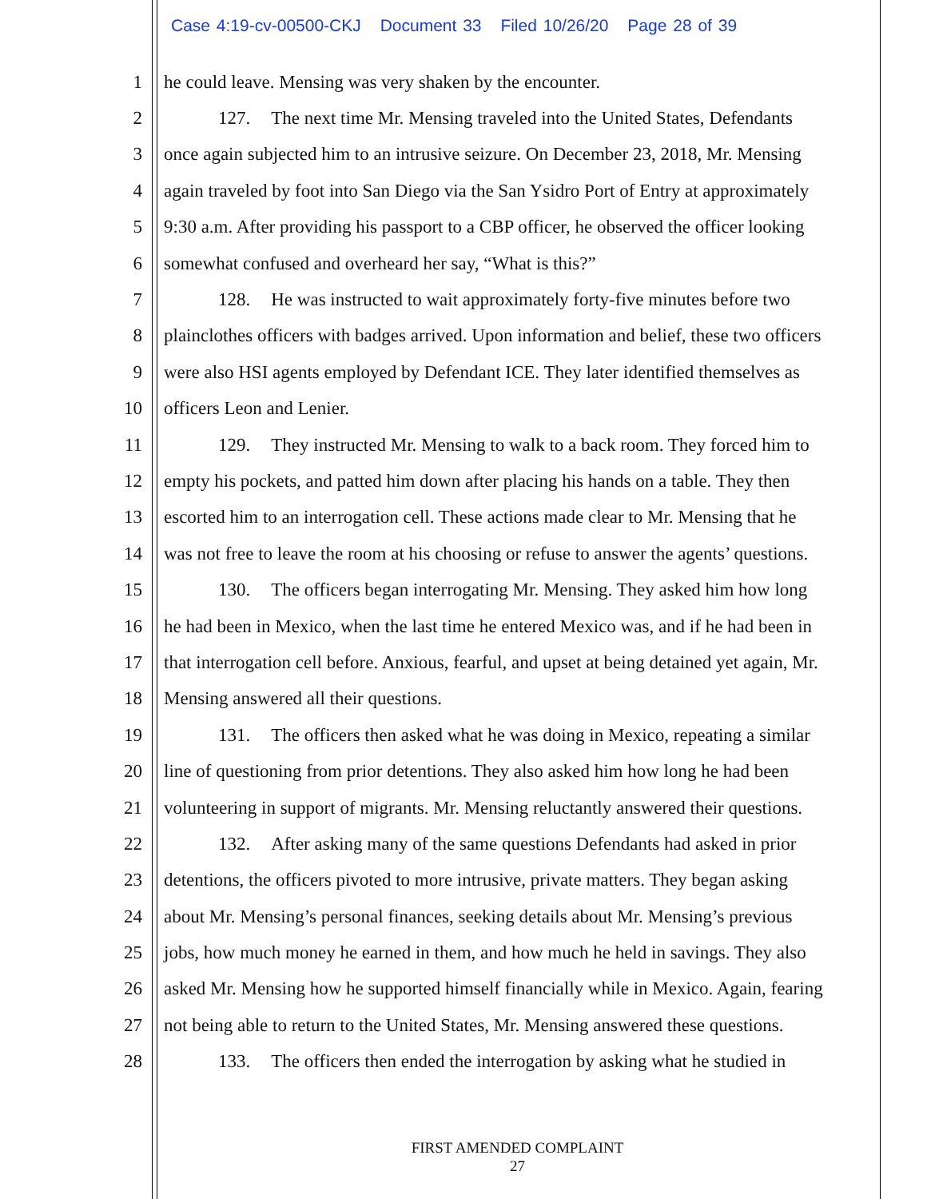Case 4:19-cv-00500-CKJ Document 33 Filed 10/26/20 Page 28 of 39
1 he could leave. Mensing was very shaken by the encounter.
2 127. The next time Mr. Mensing traveled into the United States, Defendants
3 once again subjected him to an intrusive seizure. On December 23, 2018, Mr. Mensing
4 again traveled by foot into San Diego via the San Ysidro Port of Entry at approximately
5 9:30 a.m. After providing his passport to a CBP officer, he observed the officer looking
6 somewhat confused and overheard her say, “What is this?”
7 128. He was instructed to wait approximately forty-five minutes before two
8 plainclothes officers with badges arrived. Upon information and belief, these two officers
9 were also HSI agents employed by Defendant ICE. They later identified themselves as
10 officers Leon and Lenier.
11 129. They instructed Mr. Mensing to walk to a back room. They forced him to
12 empty his pockets, and patted him down after placing his hands on a table. They then
13 escorted him to an interrogation cell. These actions made clear to Mr. Mensing that he
14 was not free to leave the room at his choosing or refuse to answer the agents’ questions.
15 130. The officers began interrogating Mr. Mensing. They asked him how long
16 he had been in Mexico, when the last time he entered Mexico was, and if he had been in
17 that interrogation cell before. Anxious, fearful, and upset at being detained yet again, Mr.
18 Mensing answered all their questions.
19 131. The officers then asked what he was doing in Mexico, repeating a similar
20 line of questioning from prior detentions. They also asked him how long he had been
21 volunteering in support of migrants. Mr. Mensing reluctantly answered their questions.
22 132. After asking many of the same questions Defendants had asked in prior
23 detentions, the officers pivoted to more intrusive, private matters. They began asking
24 about Mr. Mensing’s personal finances, seeking details about Mr. Mensing’s previous
25 jobs, how much money he earned in them, and how much he held in savings. They also
26 asked Mr. Mensing how he supported himself financially while in Mexico. Again, fearing
27 not being able to return to the United States, Mr. Mensing answered these questions.
28 133. The officers then ended the interrogation by asking what he studied in
FIRST AMENDED COMPLAINT
27